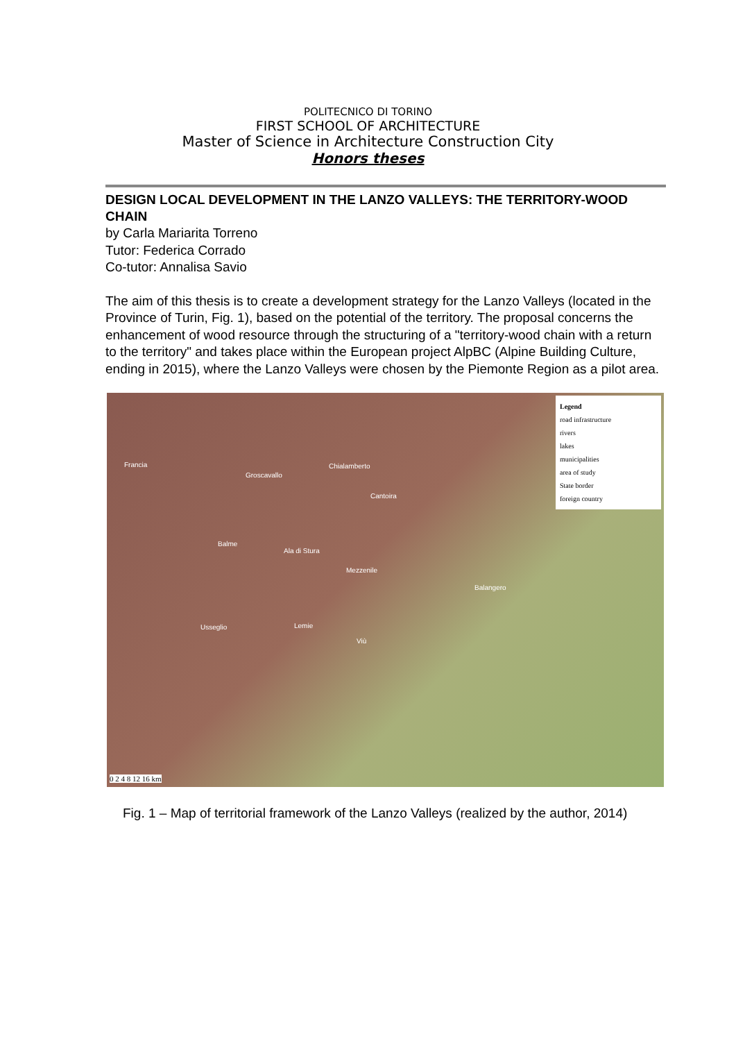POLITECNICO DI TORINO
FIRST SCHOOL OF ARCHITECTURE
Master of Science in Architecture Construction City
Honors theses
DESIGN LOCAL DEVELOPMENT IN THE LANZO VALLEYS: THE TERRITORY-WOOD CHAIN
by Carla Mariarita Torreno
Tutor: Federica Corrado
Co-tutor: Annalisa Savio
The aim of this thesis is to create a development strategy for the Lanzo Valleys (located in the Province of Turin, Fig. 1), based on the potential of the territory. The proposal concerns the enhancement of wood resource through the structuring of a "territory-wood chain with a return to the territory" and takes place within the European project AlpBC (Alpine Building Culture, ending in 2015), where the Lanzo Valleys were chosen by the Piemonte Region as a pilot area.
Francia
Groscavallo
Chialamberto
Cantoira
Balme
Ala di Stura
Mezzenile
Usseglio Lemie
Viù
Balangero
Legend
road infrastructure
rivers
lakes
municipalities
area of study
State border
foreign country
0 2 4 8 12 16 km
Fig. 1 – Map of territorial framework of the Lanzo Valleys (realized by the author, 2014)